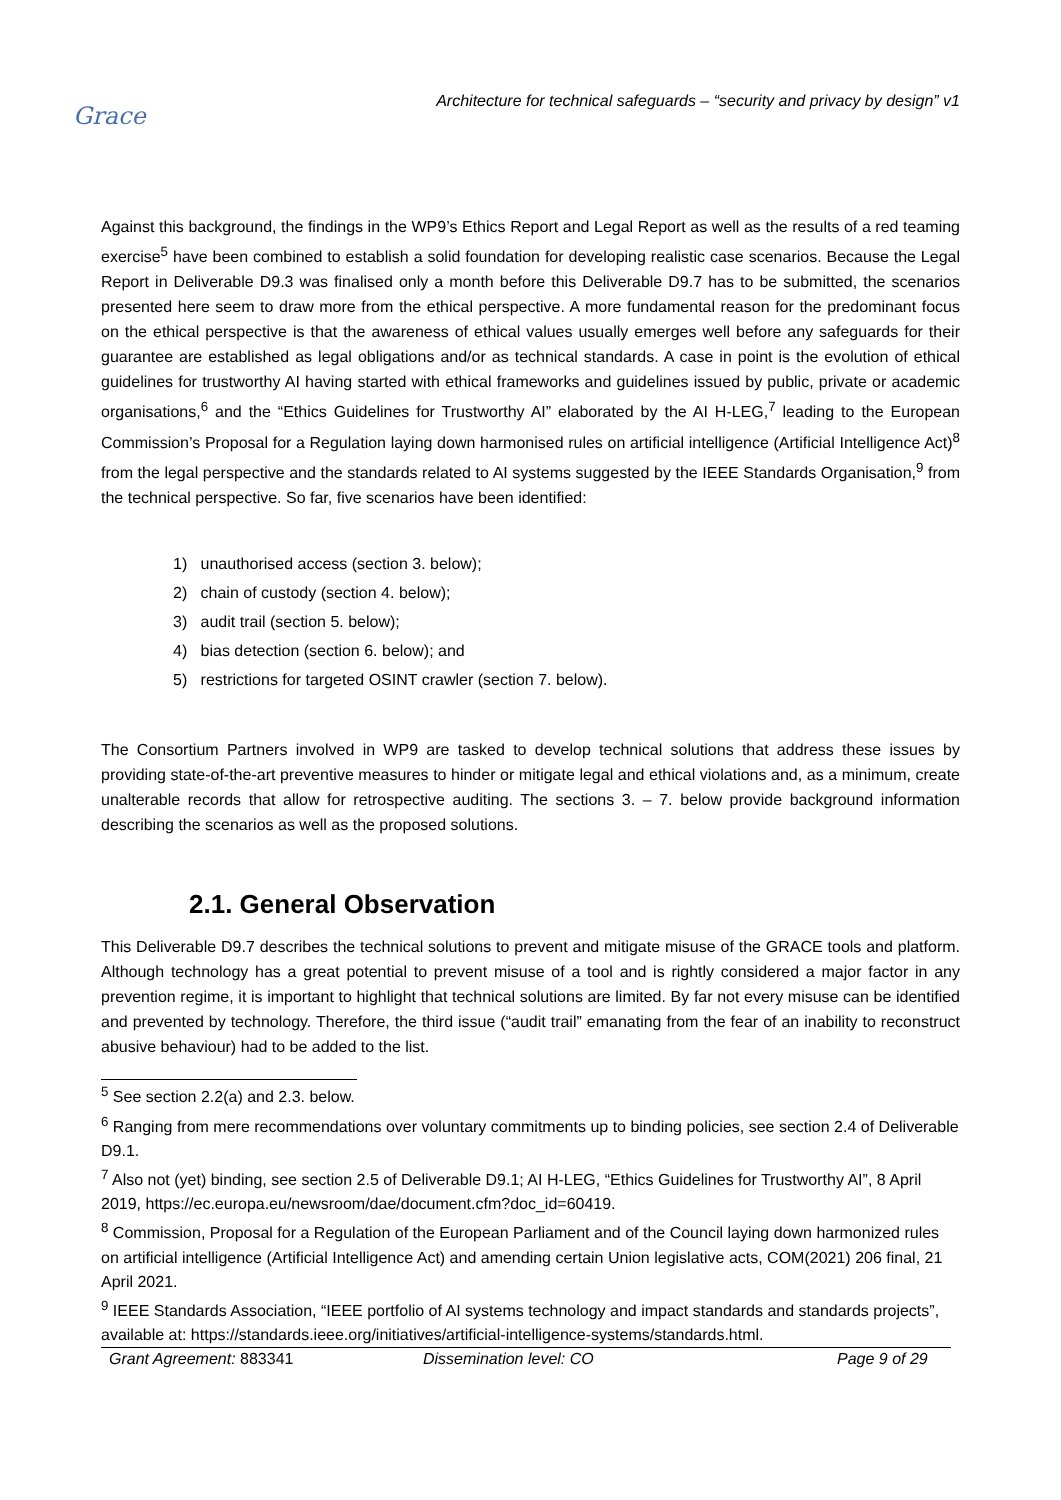Grace
Architecture for technical safeguards – “security and privacy by design” v1
Against this background, the findings in the WP9’s Ethics Report and Legal Report as well as the results of a red teaming exercise<sup>5</sup> have been combined to establish a solid foundation for developing realistic case scenarios. Because the Legal Report in Deliverable D9.3 was finalised only a month before this Deliverable D9.7 has to be submitted, the scenarios presented here seem to draw more from the ethical perspective. A more fundamental reason for the predominant focus on the ethical perspective is that the awareness of ethical values usually emerges well before any safeguards for their guarantee are established as legal obligations and/or as technical standards. A case in point is the evolution of ethical guidelines for trustworthy AI having started with ethical frameworks and guidelines issued by public, private or academic organisations,<sup>6</sup> and the “Ethics Guidelines for Trustworthy AI” elaborated by the AI H-LEG,<sup>7</sup> leading to the European Commission’s Proposal for a Regulation laying down harmonised rules on artificial intelligence (Artificial Intelligence Act)<sup>8</sup> from the legal perspective and the standards related to AI systems suggested by the IEEE Standards Organisation,<sup>9</sup> from the technical perspective. So far, five scenarios have been identified:
1) unauthorised access (section 3. below);
2) chain of custody (section 4. below);
3) audit trail (section 5. below);
4) bias detection (section 6. below); and
5) restrictions for targeted OSINT crawler (section 7. below).
The Consortium Partners involved in WP9 are tasked to develop technical solutions that address these issues by providing state-of-the-art preventive measures to hinder or mitigate legal and ethical violations and, as a minimum, create unalterable records that allow for retrospective auditing. The sections 3. – 7. below provide background information describing the scenarios as well as the proposed solutions.
2.1. General Observation
This Deliverable D9.7 describes the technical solutions to prevent and mitigate misuse of the GRACE tools and platform. Although technology has a great potential to prevent misuse of a tool and is rightly considered a major factor in any prevention regime, it is important to highlight that technical solutions are limited. By far not every misuse can be identified and prevented by technology. Therefore, the third issue (“audit trail” emanating from the fear of an inability to reconstruct abusive behaviour) had to be added to the list.
<sup>5</sup> See section 2.2(a) and 2.3. below.
<sup>6</sup> Ranging from mere recommendations over voluntary commitments up to binding policies, see section 2.4 of Deliverable D9.1.
<sup>7</sup> Also not (yet) binding, see section 2.5 of Deliverable D9.1; AI H-LEG, “Ethics Guidelines for Trustworthy AI”, 8 April 2019, https://ec.europa.eu/newsroom/dae/document.cfm?doc_id=60419.
<sup>8</sup> Commission, Proposal for a Regulation of the European Parliament and of the Council laying down harmonized rules on artificial intelligence (Artificial Intelligence Act) and amending certain Union legislative acts, COM(2021) 206 final, 21 April 2021.
<sup>9</sup> IEEE Standards Association, “IEEE portfolio of AI systems technology and impact standards and standards projects”, available at: https://standards.ieee.org/initiatives/artificial-intelligence-systems/standards.html.
Grant Agreement: 883341 Dissemination level: CO Page 9 of 29